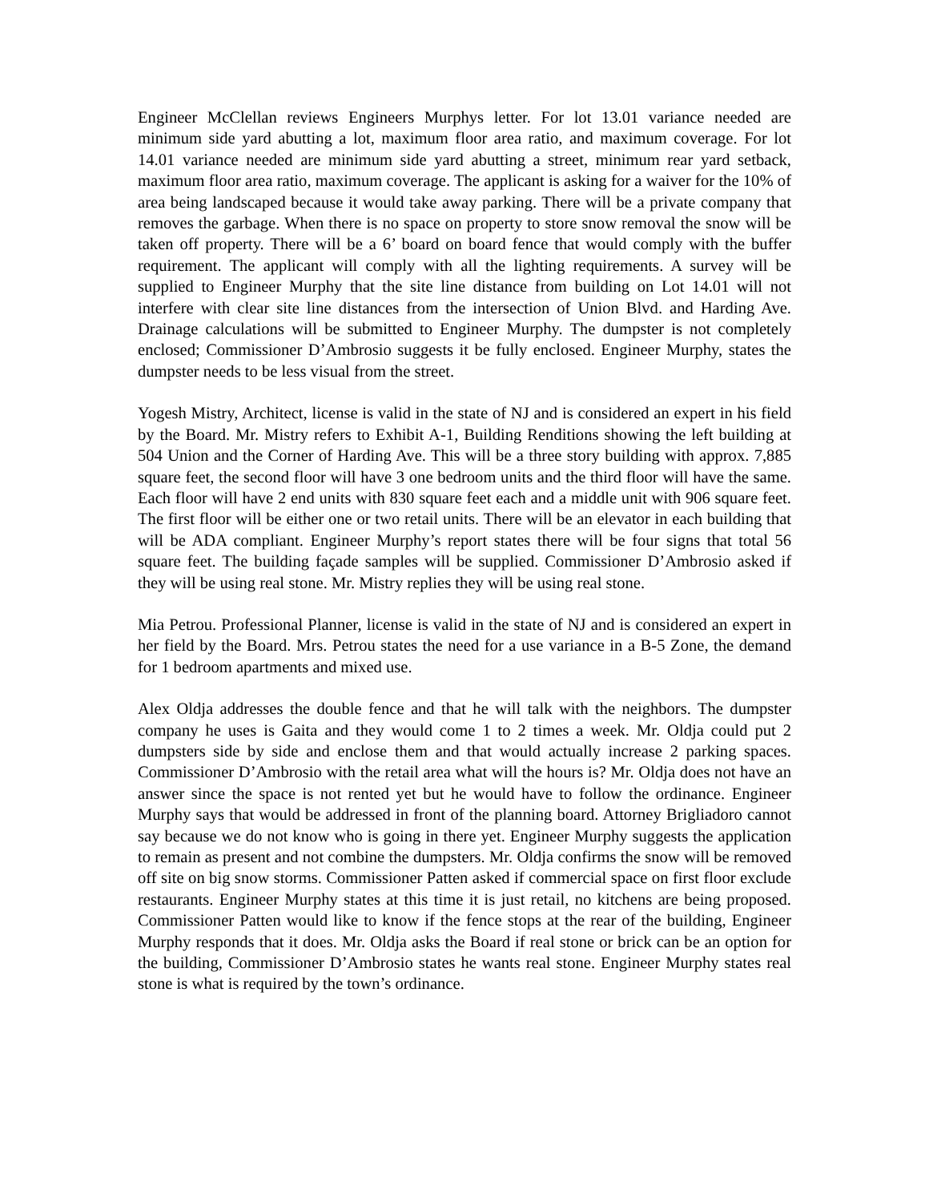Engineer McClellan reviews Engineers Murphys letter. For lot 13.01 variance needed are minimum side yard abutting a lot, maximum floor area ratio, and maximum coverage. For lot 14.01 variance needed are minimum side yard abutting a street, minimum rear yard setback, maximum floor area ratio, maximum coverage. The applicant is asking for a waiver for the 10% of area being landscaped because it would take away parking. There will be a private company that removes the garbage. When there is no space on property to store snow removal the snow will be taken off property. There will be a 6’ board on board fence that would comply with the buffer requirement. The applicant will comply with all the lighting requirements. A survey will be supplied to Engineer Murphy that the site line distance from building on Lot 14.01 will not interfere with clear site line distances from the intersection of Union Blvd. and Harding Ave. Drainage calculations will be submitted to Engineer Murphy. The dumpster is not completely enclosed; Commissioner D’Ambrosio suggests it be fully enclosed. Engineer Murphy, states the dumpster needs to be less visual from the street.
Yogesh Mistry, Architect, license is valid in the state of NJ and is considered an expert in his field by the Board. Mr. Mistry refers to Exhibit A-1, Building Renditions showing the left building at 504 Union and the Corner of Harding Ave. This will be a three story building with approx. 7,885 square feet, the second floor will have 3 one bedroom units and the third floor will have the same. Each floor will have 2 end units with 830 square feet each and a middle unit with 906 square feet. The first floor will be either one or two retail units. There will be an elevator in each building that will be ADA compliant. Engineer Murphy’s report states there will be four signs that total 56 square feet. The building façade samples will be supplied. Commissioner D’Ambrosio asked if they will be using real stone. Mr. Mistry replies they will be using real stone.
Mia Petrou. Professional Planner, license is valid in the state of NJ and is considered an expert in her field by the Board. Mrs. Petrou states the need for a use variance in a B-5 Zone, the demand for 1 bedroom apartments and mixed use.
Alex Oldja addresses the double fence and that he will talk with the neighbors. The dumpster company he uses is Gaita and they would come 1 to 2 times a week. Mr. Oldja could put 2 dumpsters side by side and enclose them and that would actually increase 2 parking spaces. Commissioner D’Ambrosio with the retail area what will the hours is? Mr. Oldja does not have an answer since the space is not rented yet but he would have to follow the ordinance. Engineer Murphy says that would be addressed in front of the planning board. Attorney Brigliadoro cannot say because we do not know who is going in there yet. Engineer Murphy suggests the application to remain as present and not combine the dumpsters. Mr. Oldja confirms the snow will be removed off site on big snow storms. Commissioner Patten asked if commercial space on first floor exclude restaurants. Engineer Murphy states at this time it is just retail, no kitchens are being proposed. Commissioner Patten would like to know if the fence stops at the rear of the building, Engineer Murphy responds that it does. Mr. Oldja asks the Board if real stone or brick can be an option for the building, Commissioner D’Ambrosio states he wants real stone. Engineer Murphy states real stone is what is required by the town’s ordinance.